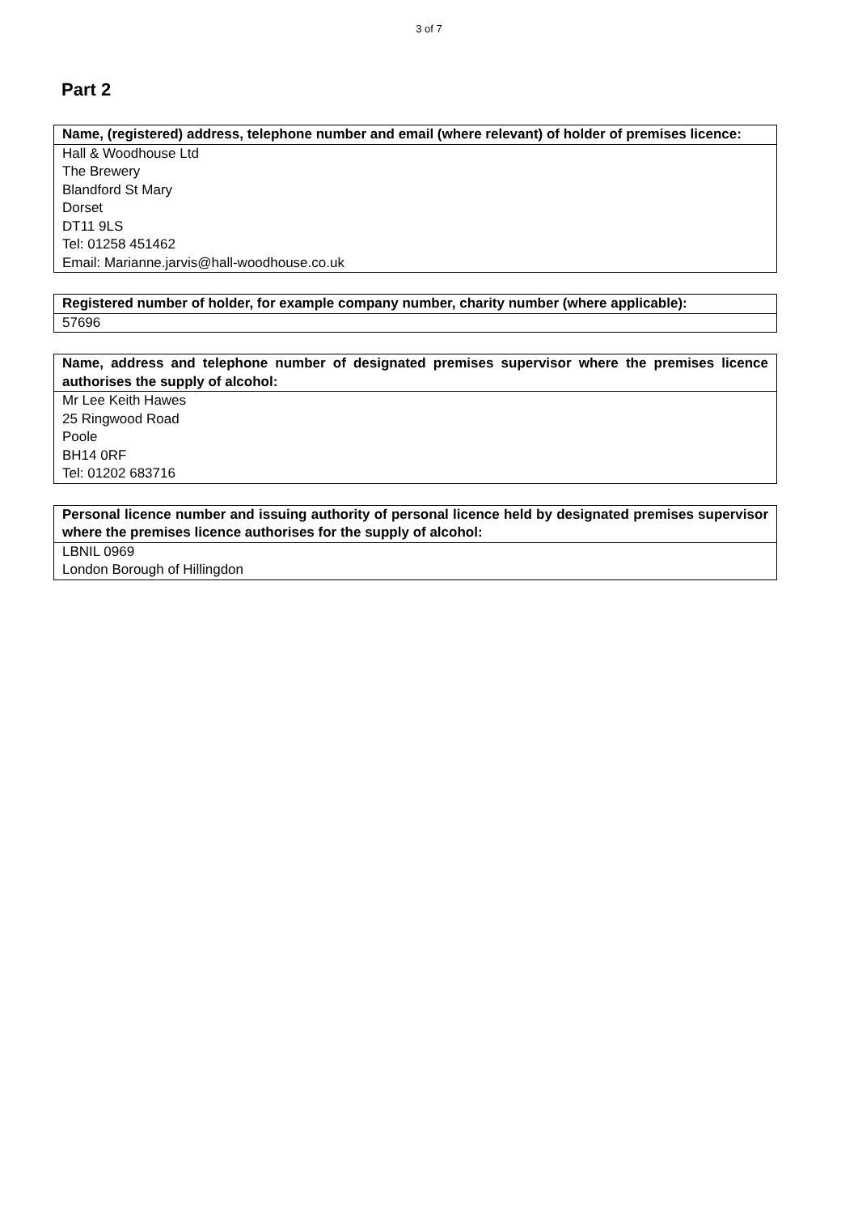3 of 7
Part 2
| Name, (registered) address, telephone number and email (where relevant) of holder of premises licence: |
| --- |
| Hall & Woodhouse Ltd The Brewery Blandford St Mary Dorset DT11 9LS Tel: 01258 451462 Email: Marianne.jarvis@hall-woodhouse.co.uk |
| Registered number of holder, for example company number, charity number (where applicable): |
| --- |
| 57696 |
| Name, address and telephone number of designated premises supervisor where the premises licence authorises the supply of alcohol: |
| --- |
| Mr Lee Keith Hawes 25 Ringwood Road Poole BH14 0RF Tel: 01202 683716 |
| Personal licence number and issuing authority of personal licence held by designated premises supervisor where the premises licence authorises for the supply of alcohol: |
| --- |
| LBNIL 0969 London Borough of Hillingdon |